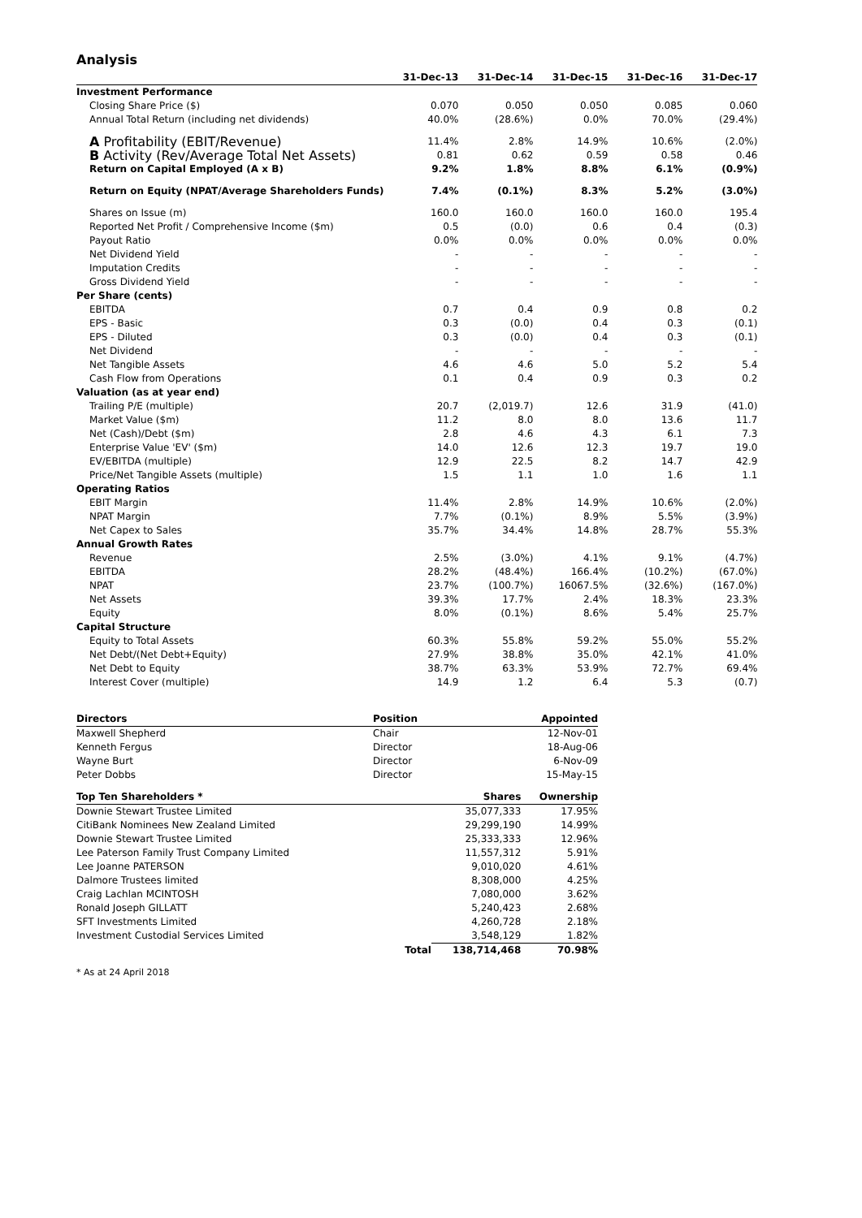Analysis
| | 31-Dec-13 | 31-Dec-14 | 31-Dec-15 | 31-Dec-16 | 31-Dec-17 |
| --- | --- | --- | --- | --- | --- |
| Investment Performance | | | | | |
| Closing Share Price ($) | 0.070 | 0.050 | 0.050 | 0.085 | 0.060 |
| Annual Total Return (including net dividends) | 40.0% | (28.6%) | 0.0% | 70.0% | (29.4%) |
| A Profitability (EBIT/Revenue) | 11.4% | 2.8% | 14.9% | 10.6% | (2.0%) |
| B Activity (Rev/Average Total Net Assets) | 0.81 | 0.62 | 0.59 | 0.58 | 0.46 |
| Return on Capital Employed (A x B) | 9.2% | 1.8% | 8.8% | 6.1% | (0.9%) |
| Return on Equity (NPAT/Average Shareholders Funds) | 7.4% | (0.1%) | 8.3% | 5.2% | (3.0%) |
| Shares on Issue (m) | 160.0 | 160.0 | 160.0 | 160.0 | 195.4 |
| Reported Net Profit / Comprehensive Income ($m) | 0.5 | (0.0) | 0.6 | 0.4 | (0.3) |
| Payout Ratio | 0.0% | 0.0% | 0.0% | 0.0% | 0.0% |
| Net Dividend Yield | - | - | - | - | - |
| Imputation Credits | - | - | - | - | - |
| Gross Dividend Yield | - | - | - | - | - |
| Per Share (cents) | | | | | |
| EBITDA | 0.7 | 0.4 | 0.9 | 0.8 | 0.2 |
| EPS - Basic | 0.3 | (0.0) | 0.4 | 0.3 | (0.1) |
| EPS - Diluted | 0.3 | (0.0) | 0.4 | 0.3 | (0.1) |
| Net Dividend | - | - | - | - | - |
| Net Tangible Assets | 4.6 | 4.6 | 5.0 | 5.2 | 5.4 |
| Cash Flow from Operations | 0.1 | 0.4 | 0.9 | 0.3 | 0.2 |
| Valuation (as at year end) | | | | | |
| Trailing P/E (multiple) | 20.7 | (2,019.7) | 12.6 | 31.9 | (41.0) |
| Market Value ($m) | 11.2 | 8.0 | 8.0 | 13.6 | 11.7 |
| Net (Cash)/Debt ($m) | 2.8 | 4.6 | 4.3 | 6.1 | 7.3 |
| Enterprise Value 'EV' ($m) | 14.0 | 12.6 | 12.3 | 19.7 | 19.0 |
| EV/EBITDA (multiple) | 12.9 | 22.5 | 8.2 | 14.7 | 42.9 |
| Price/Net Tangible Assets (multiple) | 1.5 | 1.1 | 1.0 | 1.6 | 1.1 |
| Operating Ratios | | | | | |
| EBIT Margin | 11.4% | 2.8% | 14.9% | 10.6% | (2.0%) |
| NPAT Margin | 7.7% | (0.1%) | 8.9% | 5.5% | (3.9%) |
| Net Capex to Sales | 35.7% | 34.4% | 14.8% | 28.7% | 55.3% |
| Annual Growth Rates | | | | | |
| Revenue | 2.5% | (3.0%) | 4.1% | 9.1% | (4.7%) |
| EBITDA | 28.2% | (48.4%) | 166.4% | (10.2%) | (67.0%) |
| NPAT | 23.7% | (100.7%) | 16067.5% | (32.6%) | (167.0%) |
| Net Assets | 39.3% | 17.7% | 2.4% | 18.3% | 23.3% |
| Equity | 8.0% | (0.1%) | 8.6% | 5.4% | 25.7% |
| Capital Structure | | | | | |
| Equity to Total Assets | 60.3% | 55.8% | 59.2% | 55.0% | 55.2% |
| Net Debt/(Net Debt+Equity) | 27.9% | 38.8% | 35.0% | 42.1% | 41.0% |
| Net Debt to Equity | 38.7% | 63.3% | 53.9% | 72.7% | 69.4% |
| Interest Cover (multiple) | 14.9 | 1.2 | 6.4 | 5.3 | (0.7) |
| Directors | Position | | Appointed |
| --- | --- | --- | --- |
| Maxwell Shepherd | Chair | | 12-Nov-01 |
| Kenneth Fergus | Director | | 18-Aug-06 |
| Wayne Burt | Director | | 6-Nov-09 |
| Peter Dobbs | Director | | 15-May-15 |
| Top Ten Shareholders * | | Shares | Ownership |
| Downie Stewart Trustee Limited | | 35,077,333 | 17.95% |
| CitiBank Nominees New Zealand Limited | | 29,299,190 | 14.99% |
| Downie Stewart Trustee Limited | | 25,333,333 | 12.96% |
| Lee Paterson Family Trust Company Limited | | 11,557,312 | 5.91% |
| Lee Joanne PATERSON | | 9,010,020 | 4.61% |
| Dalmore Trustees limited | | 8,308,000 | 4.25% |
| Craig Lachlan MCINTOSH | | 7,080,000 | 3.62% |
| Ronald Joseph GILLATT | | 5,240,423 | 2.68% |
| SFT Investments Limited | | 4,260,728 | 2.18% |
| Investment Custodial Services Limited | | 3,548,129 | 1.82% |
| | Total | 138,714,468 | 70.98% |
* As at 24 April 2018